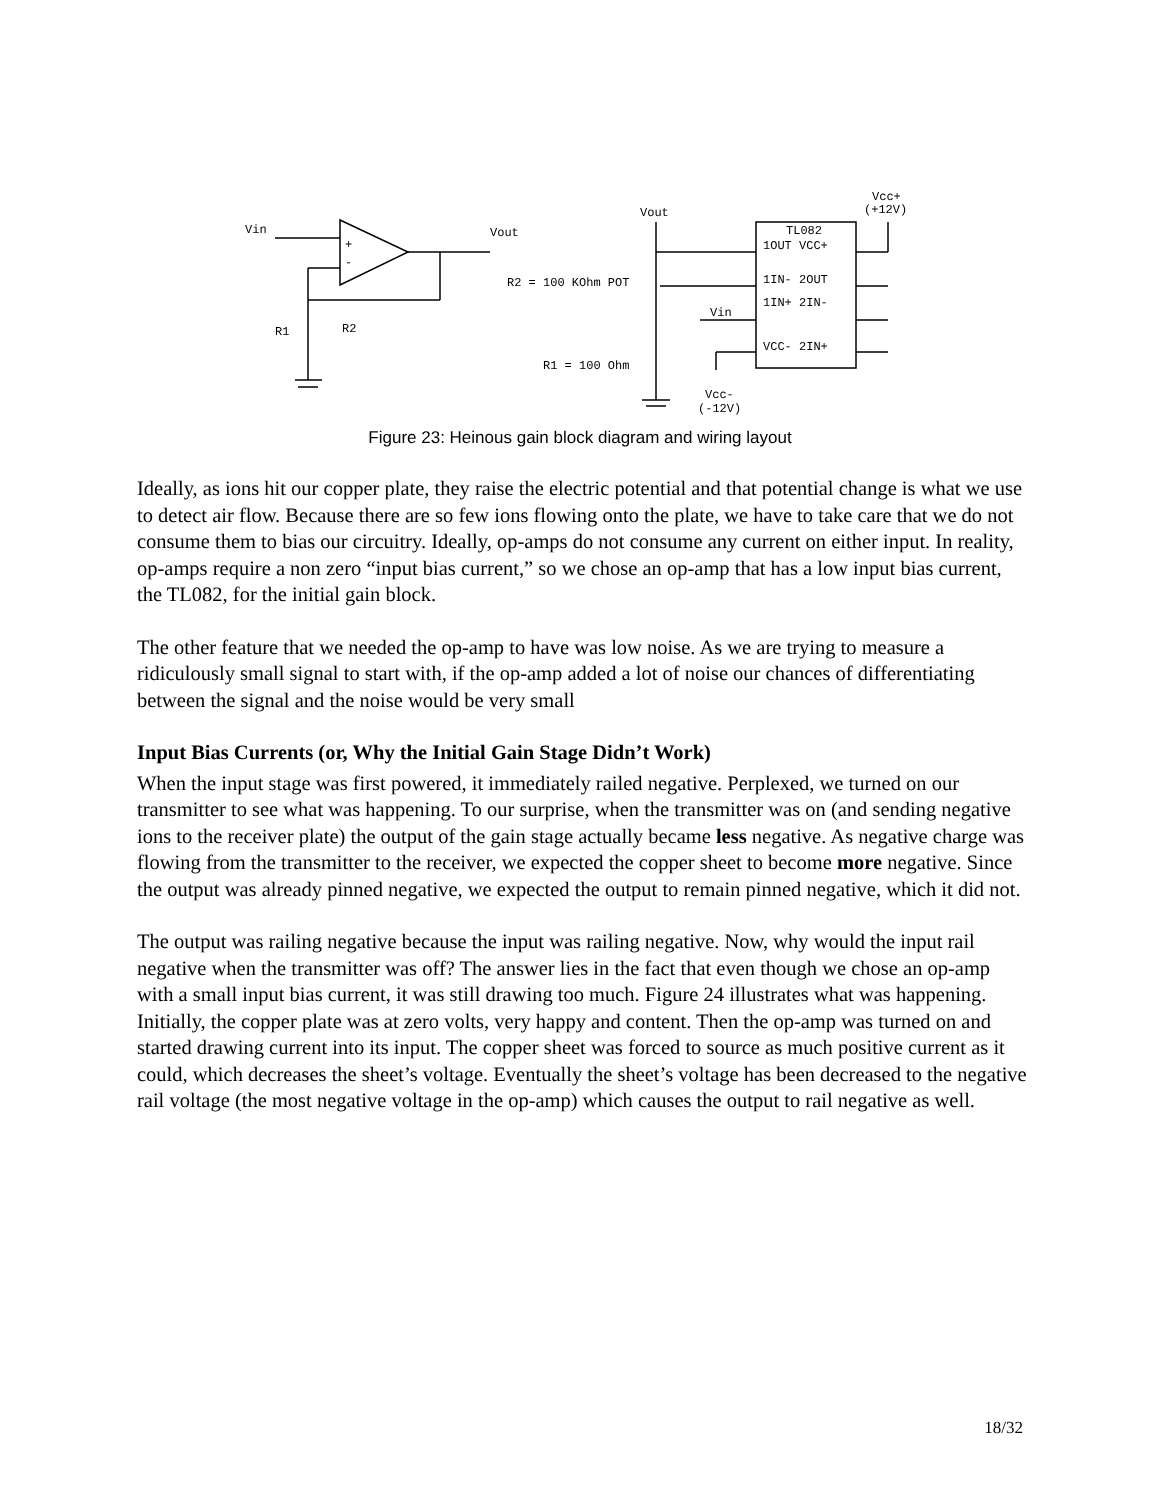Vin
Vout
R1
R2
+
-
Vout
R2 = 100 KOhm POT
R1 = 100 Ohm
Vin
Vcc-
(-12V)
Vcc+
(+12V)
TL082
1OUT VCC+
1IN- 2OUT
1IN+ 2IN-
VCC- 2IN+
Figure 23: Heinous gain block diagram and wiring layout
Ideally, as ions hit our copper plate, they raise the electric potential and that potential change is what we use to detect air flow. Because there are so few ions flowing onto the plate, we have to take care that we do not consume them to bias our circuitry. Ideally, op-amps do not consume any current on either input. In reality, op-amps require a non zero “input bias current,” so we chose an op-amp that has a low input bias current, the TL082, for the initial gain block.
The other feature that we needed the op-amp to have was low noise. As we are trying to measure a ridiculously small signal to start with, if the op-amp added a lot of noise our chances of differentiating between the signal and the noise would be very small
Input Bias Currents (or, Why the Initial Gain Stage Didn’t Work)
When the input stage was first powered, it immediately railed negative. Perplexed, we turned on our transmitter to see what was happening. To our surprise, when the transmitter was on (and sending negative ions to the receiver plate) the output of the gain stage actually became less negative. As negative charge was flowing from the transmitter to the receiver, we expected the copper sheet to become more negative. Since the output was already pinned negative, we expected the output to remain pinned negative, which it did not.
The output was railing negative because the input was railing negative. Now, why would the input rail negative when the transmitter was off? The answer lies in the fact that even though we chose an op-amp with a small input bias current, it was still drawing too much. Figure 24 illustrates what was happening. Initially, the copper plate was at zero volts, very happy and content. Then the op-amp was turned on and started drawing current into its input. The copper sheet was forced to source as much positive current as it could, which decreases the sheet’s voltage. Eventually the sheet’s voltage has been decreased to the negative rail voltage (the most negative voltage in the op-amp) which causes the output to rail negative as well.
18/32